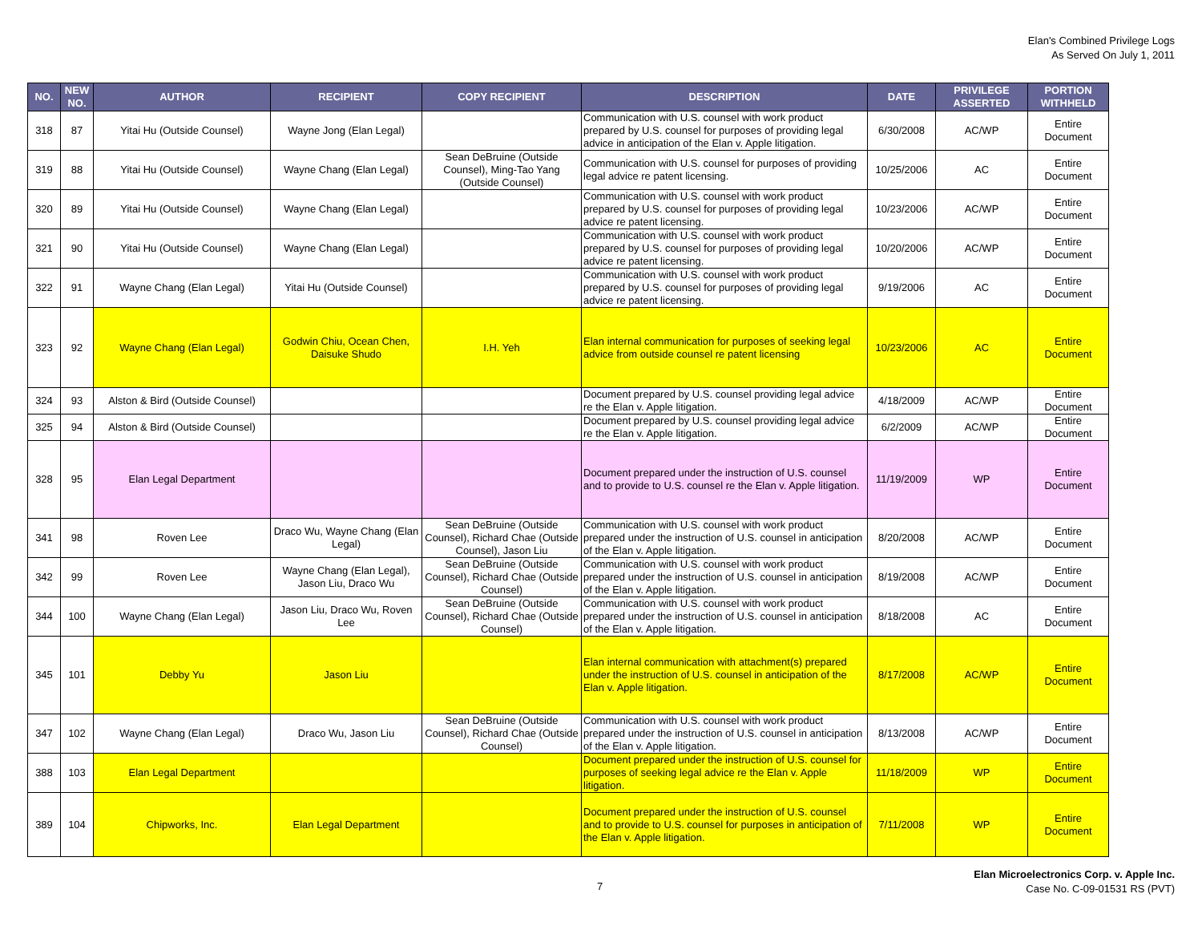Elan's Combined Privilege Logs
As Served On July 1, 2011
| NO. | NEW NO. | AUTHOR | RECIPIENT | COPY RECIPIENT | DESCRIPTION | DATE | PRIVILEGE ASSERTED | PORTION WITHHELD |
| --- | --- | --- | --- | --- | --- | --- | --- | --- |
| 318 | 87 | Yitai Hu (Outside Counsel) | Wayne Jong (Elan Legal) | | Communication with U.S. counsel with work product prepared by U.S. counsel for purposes of providing legal advice in anticipation of the Elan v. Apple litigation. | 6/30/2008 | AC/WP | Entire Document |
| 319 | 88 | Yitai Hu (Outside Counsel) | Wayne Chang (Elan Legal) | Sean DeBruine (Outside Counsel), Ming-Tao Yang (Outside Counsel) | Communication with U.S. counsel for purposes of providing legal advice re patent licensing. | 10/25/2006 | AC | Entire Document |
| 320 | 89 | Yitai Hu (Outside Counsel) | Wayne Chang (Elan Legal) | | Communication with U.S. counsel with work product prepared by U.S. counsel for purposes of providing legal advice re patent licensing. | 10/23/2006 | AC/WP | Entire Document |
| 321 | 90 | Yitai Hu (Outside Counsel) | Wayne Chang (Elan Legal) | | Communication with U.S. counsel with work product prepared by U.S. counsel for purposes of providing legal advice re patent licensing. | 10/20/2006 | AC/WP | Entire Document |
| 322 | 91 | Wayne Chang (Elan Legal) | Yitai Hu (Outside Counsel) | | Communication with U.S. counsel with work product prepared by U.S. counsel for purposes of providing legal advice re patent licensing. | 9/19/2006 | AC | Entire Document |
| 323 | 92 | Wayne Chang (Elan Legal) | Godwin Chiu, Ocean Chen, Daisuke Shudo | I.H. Yeh | Elan internal communication for purposes of seeking legal advice from outside counsel re patent licensing | 10/23/2006 | AC | Entire Document |
| 324 | 93 | Alston & Bird (Outside Counsel) | | | Document prepared by U.S. counsel providing legal advice re the Elan v. Apple litigation. | 4/18/2009 | AC/WP | Entire Document |
| 325 | 94 | Alston & Bird (Outside Counsel) | | | Document prepared by U.S. counsel providing legal advice re the Elan v. Apple litigation. | 6/2/2009 | AC/WP | Entire Document |
| 328 | 95 | Elan Legal Department | | | Document prepared under the instruction of U.S. counsel and to provide to U.S. counsel re the Elan v. Apple litigation. | 11/19/2009 | WP | Entire Document |
| 341 | 98 | Roven Lee | Draco Wu, Wayne Chang (Elan Legal) | Sean DeBruine (Outside Counsel), Richard Chae (Outside Counsel), Jason Liu | Communication with U.S. counsel with work product prepared under the instruction of U.S. counsel in anticipation of the Elan v. Apple litigation. | 8/20/2008 | AC/WP | Entire Document |
| 342 | 99 | Roven Lee | Wayne Chang (Elan Legal), Jason Liu, Draco Wu | Sean DeBruine (Outside Counsel), Richard Chae (Outside Counsel) | Communication with U.S. counsel with work product prepared under the instruction of U.S. counsel in anticipation of the Elan v. Apple litigation. | 8/19/2008 | AC/WP | Entire Document |
| 344 | 100 | Wayne Chang (Elan Legal) | Jason Liu, Draco Wu, Roven Lee | Sean DeBruine (Outside Counsel), Richard Chae (Outside Counsel) | Communication with U.S. counsel with work product prepared under the instruction of U.S. counsel in anticipation of the Elan v. Apple litigation. | 8/18/2008 | AC | Entire Document |
| 345 | 101 | Debby Yu | Jason Liu | | Elan internal communication with attachment(s) prepared under the instruction of U.S. counsel in anticipation of the Elan v. Apple litigation. | 8/17/2008 | AC/WP | Entire Document |
| 347 | 102 | Wayne Chang (Elan Legal) | Draco Wu, Jason Liu | Sean DeBruine (Outside Counsel), Richard Chae (Outside Counsel) | Communication with U.S. counsel with work product prepared under the instruction of U.S. counsel in anticipation of the Elan v. Apple litigation. | 8/13/2008 | AC/WP | Entire Document |
| 388 | 103 | Elan Legal Department | | | Document prepared under the instruction of U.S. counsel for purposes of seeking legal advice re the Elan v. Apple litigation. | 11/18/2009 | WP | Entire Document |
| 389 | 104 | Chipworks, Inc. | Elan Legal Department | | Document prepared under the instruction of U.S. counsel and to provide to U.S. counsel for purposes in anticipation of the Elan v. Apple litigation. | 7/11/2008 | WP | Entire Document |
7
Elan Microelectronics Corp. v. Apple Inc.
Case No. C-09-01531 RS (PVT)